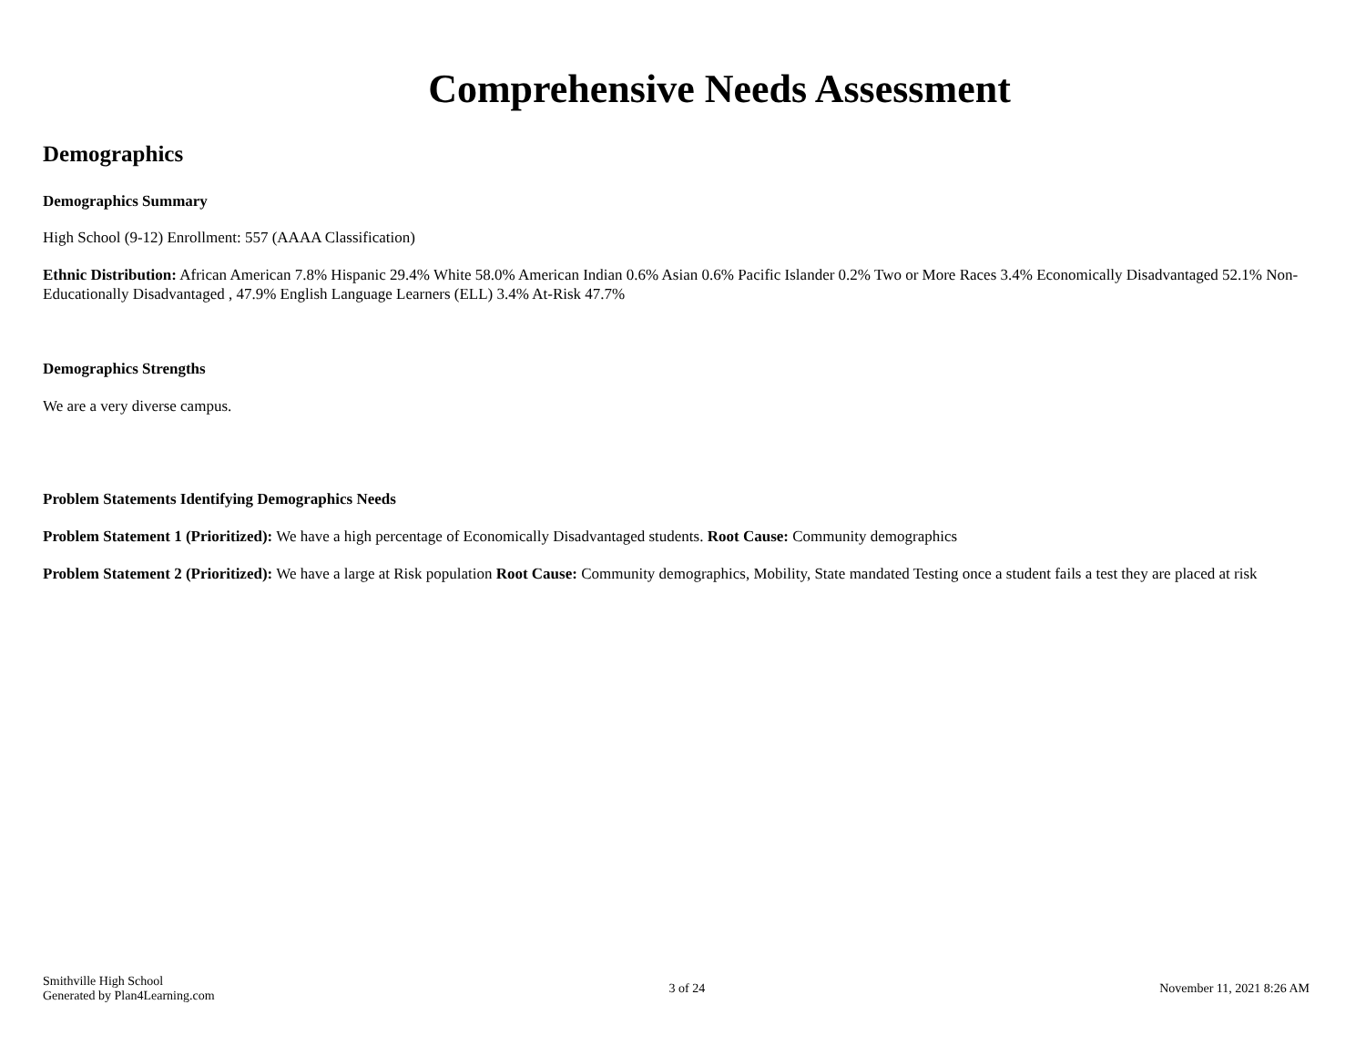Comprehensive Needs Assessment
Demographics
Demographics Summary
High School (9-12) Enrollment: 557 (AAAA Classification)
Ethnic Distribution: African American 7.8% Hispanic 29.4% White 58.0% American Indian 0.6% Asian 0.6% Pacific Islander 0.2% Two or More Races 3.4% Economically Disadvantaged 52.1% Non-Educationally Disadvantaged , 47.9% English Language Learners (ELL) 3.4% At-Risk 47.7%
Demographics Strengths
We are a very diverse campus.
Problem Statements Identifying Demographics Needs
Problem Statement 1 (Prioritized): We have a high percentage of Economically Disadvantaged students. Root Cause: Community demographics
Problem Statement 2 (Prioritized): We have a large at Risk population Root Cause: Community demographics, Mobility, State mandated Testing once a student fails a test they are placed at risk
Smithville High School
Generated by Plan4Learning.com
3 of 24 November 11, 2021 8:26 AM